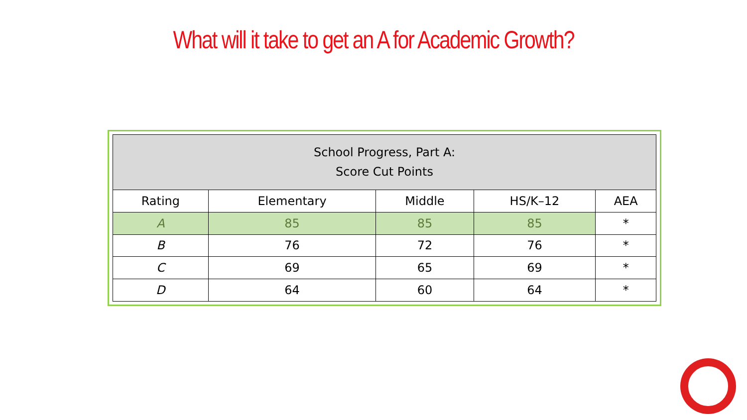What will it take to get an A for Academic Growth?
| School Progress, Part A: Score Cut Points | | | | |
| --- | --- | --- | --- | --- |
| Rating | Elementary | Middle | HS/K–12 | AEA |
| A | 85 | 85 | 85 | * |
| B | 76 | 72 | 76 | * |
| C | 69 | 65 | 69 | * |
| D | 64 | 60 | 64 | * |